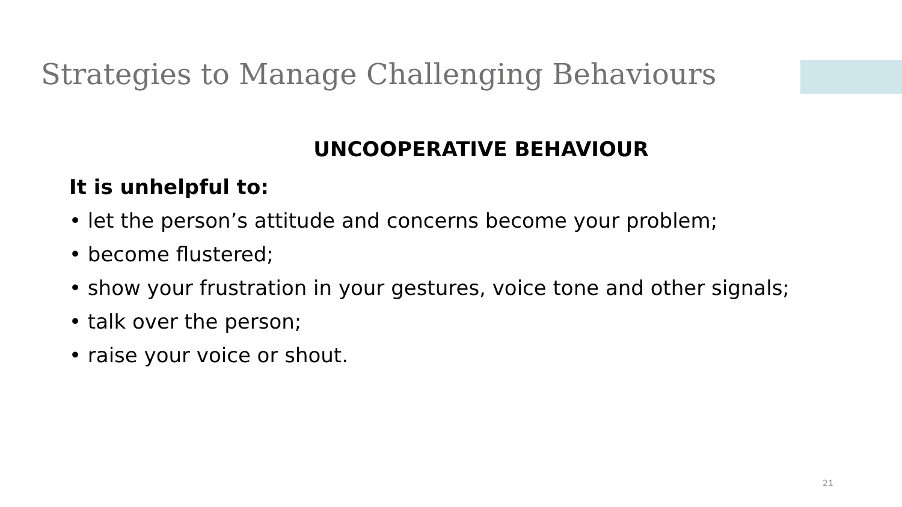Strategies to Manage Challenging Behaviours
UNCOOPERATIVE BEHAVIOUR
It is unhelpful to:
• let the person’s attitude and concerns become your problem;
• become flustered;
• show your frustration in your gestures, voice tone and other signals;
• talk over the person;
• raise your voice or shout.
21